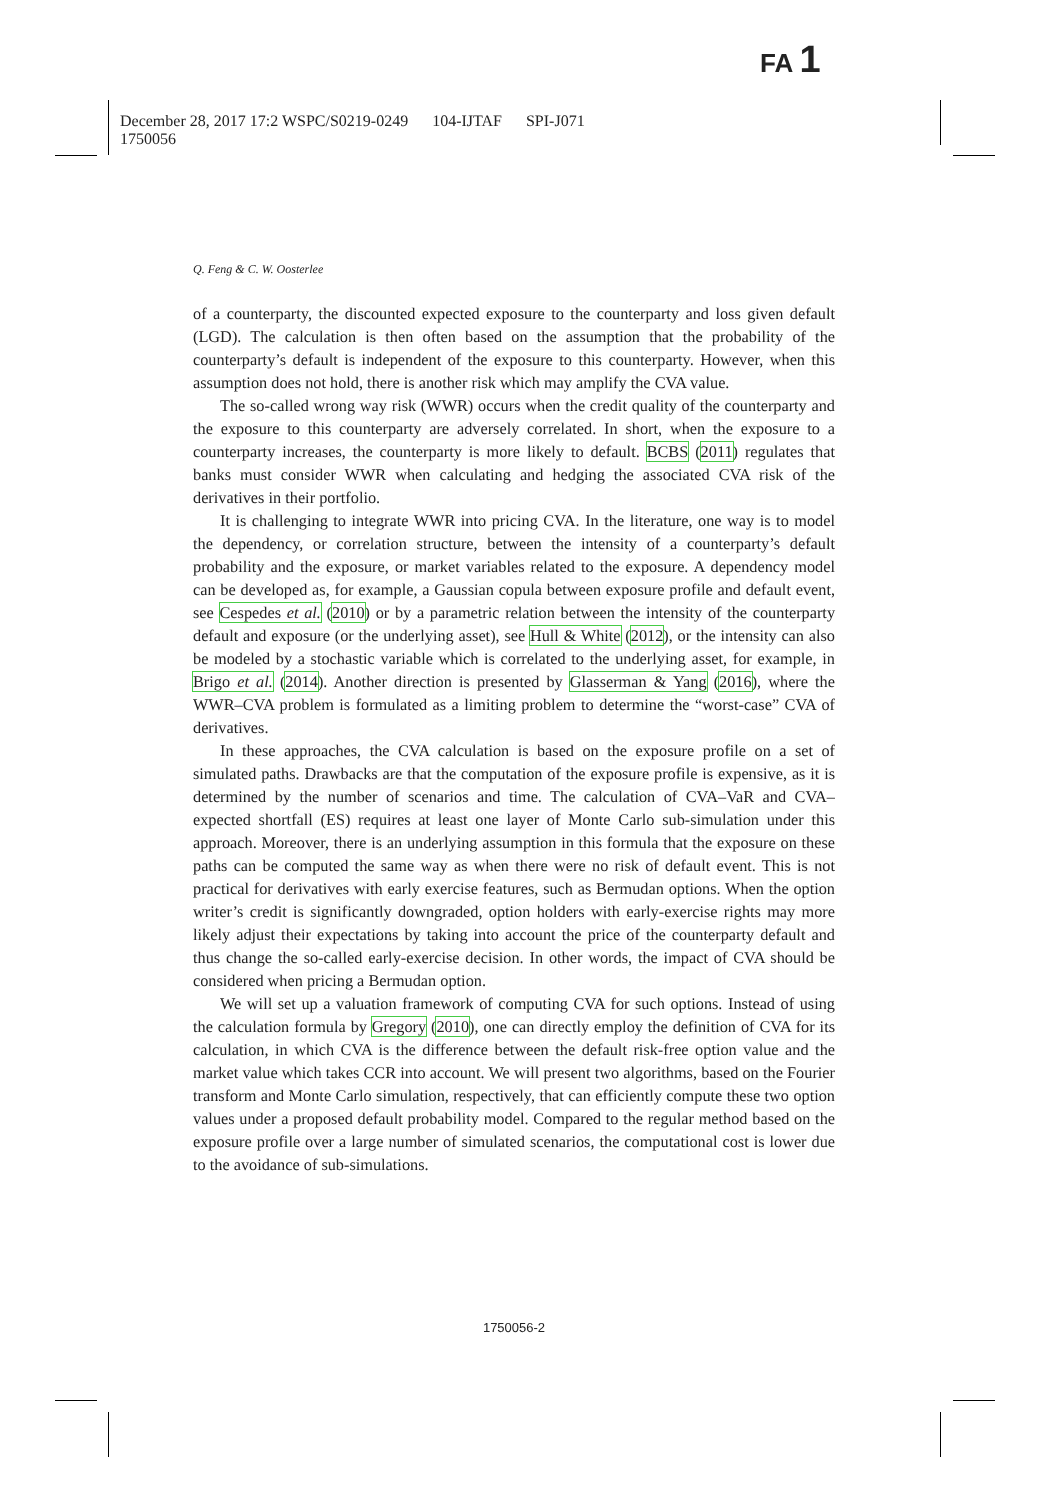FA 1
December 28, 2017 17:2 WSPC/S0219-0249 104-IJTAF SPI-J071
1750056
Q. Feng & C. W. Oosterlee
of a counterparty, the discounted expected exposure to the counterparty and loss given default (LGD). The calculation is then often based on the assumption that the probability of the counterparty’s default is independent of the exposure to this counterparty. However, when this assumption does not hold, there is another risk which may amplify the CVA value.
The so-called wrong way risk (WWR) occurs when the credit quality of the counterparty and the exposure to this counterparty are adversely correlated. In short, when the exposure to a counterparty increases, the counterparty is more likely to default. BCBS (2011) regulates that banks must consider WWR when calculating and hedging the associated CVA risk of the derivatives in their portfolio.
It is challenging to integrate WWR into pricing CVA. In the literature, one way is to model the dependency, or correlation structure, between the intensity of a counterparty’s default probability and the exposure, or market variables related to the exposure. A dependency model can be developed as, for example, a Gaussian copula between exposure profile and default event, see Cespedes et al. (2010) or by a parametric relation between the intensity of the counterparty default and exposure (or the underlying asset), see Hull & White (2012), or the intensity can also be modeled by a stochastic variable which is correlated to the underlying asset, for example, in Brigo et al. (2014). Another direction is presented by Glasserman & Yang (2016), where the WWR–CVA problem is formulated as a limiting problem to determine the “worst-case” CVA of derivatives.
In these approaches, the CVA calculation is based on the exposure profile on a set of simulated paths. Drawbacks are that the computation of the exposure profile is expensive, as it is determined by the number of scenarios and time. The calculation of CVA–VaR and CVA–expected shortfall (ES) requires at least one layer of Monte Carlo sub-simulation under this approach. Moreover, there is an underlying assumption in this formula that the exposure on these paths can be computed the same way as when there were no risk of default event. This is not practical for derivatives with early exercise features, such as Bermudan options. When the option writer’s credit is significantly downgraded, option holders with early-exercise rights may more likely adjust their expectations by taking into account the price of the counterparty default and thus change the so-called early-exercise decision. In other words, the impact of CVA should be considered when pricing a Bermudan option.
We will set up a valuation framework of computing CVA for such options. Instead of using the calculation formula by Gregory (2010), one can directly employ the definition of CVA for its calculation, in which CVA is the difference between the default risk-free option value and the market value which takes CCR into account. We will present two algorithms, based on the Fourier transform and Monte Carlo simulation, respectively, that can efficiently compute these two option values under a proposed default probability model. Compared to the regular method based on the exposure profile over a large number of simulated scenarios, the computational cost is lower due to the avoidance of sub-simulations.
1750056-2